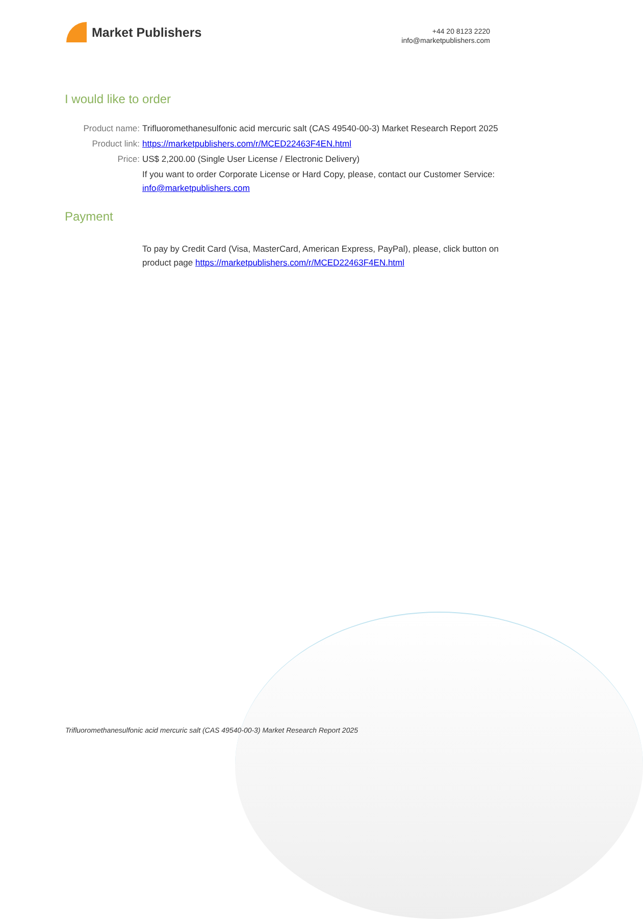Market Publishers
+44 20 8123 2220
info@marketpublishers.com
I would like to order
Product name: Trifluoromethanesulfonic acid mercuric salt (CAS 49540-00-3) Market Research Report 2025
Product link: https://marketpublishers.com/r/MCED22463F4EN.html
Price: US$ 2,200.00 (Single User License / Electronic Delivery)
If you want to order Corporate License or Hard Copy, please, contact our Customer Service:
info@marketpublishers.com
Payment
To pay by Credit Card (Visa, MasterCard, American Express, PayPal), please, click button on product page https://marketpublishers.com/r/MCED22463F4EN.html
Trifluoromethanesulfonic acid mercuric salt (CAS 49540-00-3) Market Research Report 2025